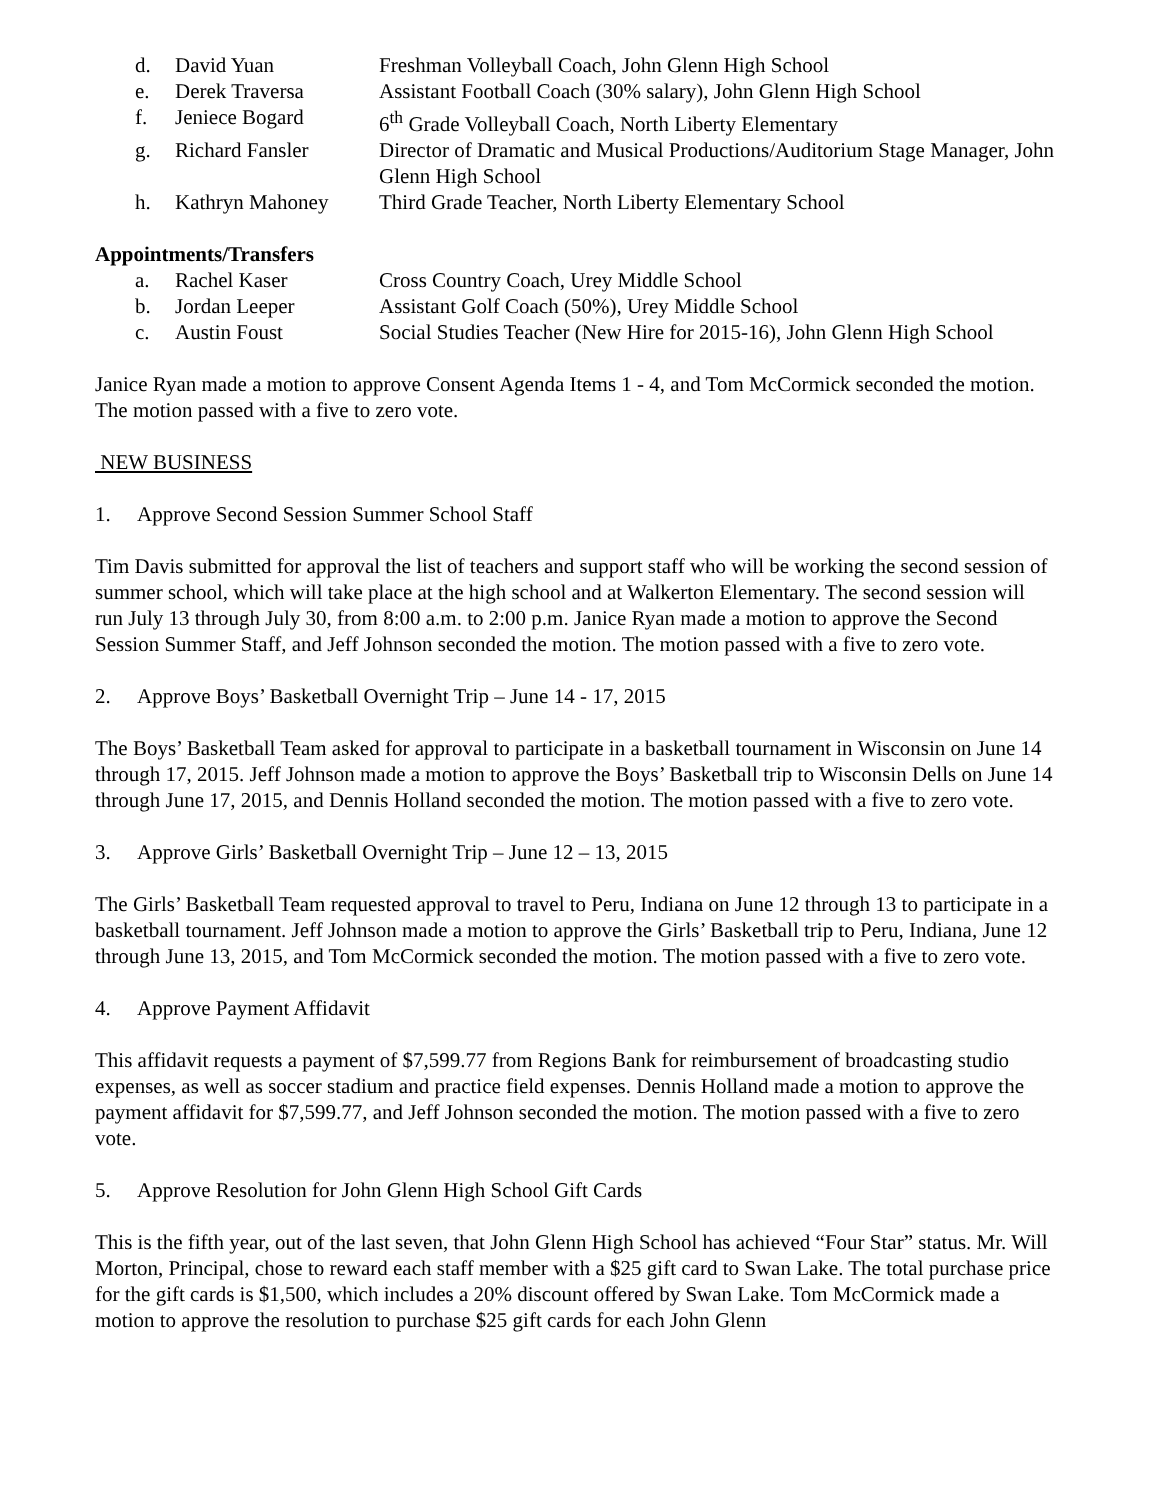d. David Yuan Freshman Volleyball Coach, John Glenn High School
e. Derek Traversa Assistant Football Coach (30% salary), John Glenn High School
f. Jeniece Bogard 6<sup>th</sup> Grade Volleyball Coach, North Liberty Elementary
g. Richard Fansler Director of Dramatic and Musical Productions/Auditorium Stage Manager, John Glenn High School
h. Kathryn Mahoney Third Grade Teacher, North Liberty Elementary School
Appointments/Transfers
a. Rachel Kaser Cross Country Coach, Urey Middle School
b. Jordan Leeper Assistant Golf Coach (50%), Urey Middle School
c. Austin Foust Social Studies Teacher (New Hire for 2015-16), John Glenn High School
Janice Ryan made a motion to approve Consent Agenda Items 1 - 4, and Tom McCormick seconded the motion. The motion passed with a five to zero vote.
NEW BUSINESS
1. Approve Second Session Summer School Staff
Tim Davis submitted for approval the list of teachers and support staff who will be working the second session of summer school, which will take place at the high school and at Walkerton Elementary. The second session will run July 13 through July 30, from 8:00 a.m. to 2:00 p.m. Janice Ryan made a motion to approve the Second Session Summer Staff, and Jeff Johnson seconded the motion. The motion passed with a five to zero vote.
2. Approve Boys’ Basketball Overnight Trip – June 14 - 17, 2015
The Boys’ Basketball Team asked for approval to participate in a basketball tournament in Wisconsin on June 14 through 17, 2015. Jeff Johnson made a motion to approve the Boys’ Basketball trip to Wisconsin Dells on June 14 through June 17, 2015, and Dennis Holland seconded the motion. The motion passed with a five to zero vote.
3. Approve Girls’ Basketball Overnight Trip – June 12 – 13, 2015
The Girls’ Basketball Team requested approval to travel to Peru, Indiana on June 12 through 13 to participate in a basketball tournament. Jeff Johnson made a motion to approve the Girls’ Basketball trip to Peru, Indiana, June 12 through June 13, 2015, and Tom McCormick seconded the motion. The motion passed with a five to zero vote.
4. Approve Payment Affidavit
This affidavit requests a payment of $7,599.77 from Regions Bank for reimbursement of broadcasting studio expenses, as well as soccer stadium and practice field expenses. Dennis Holland made a motion to approve the payment affidavit for $7,599.77, and Jeff Johnson seconded the motion. The motion passed with a five to zero vote.
5. Approve Resolution for John Glenn High School Gift Cards
This is the fifth year, out of the last seven, that John Glenn High School has achieved “Four Star” status. Mr. Will Morton, Principal, chose to reward each staff member with a $25 gift card to Swan Lake. The total purchase price for the gift cards is $1,500, which includes a 20% discount offered by Swan Lake. Tom McCormick made a motion to approve the resolution to purchase $25 gift cards for each John Glenn